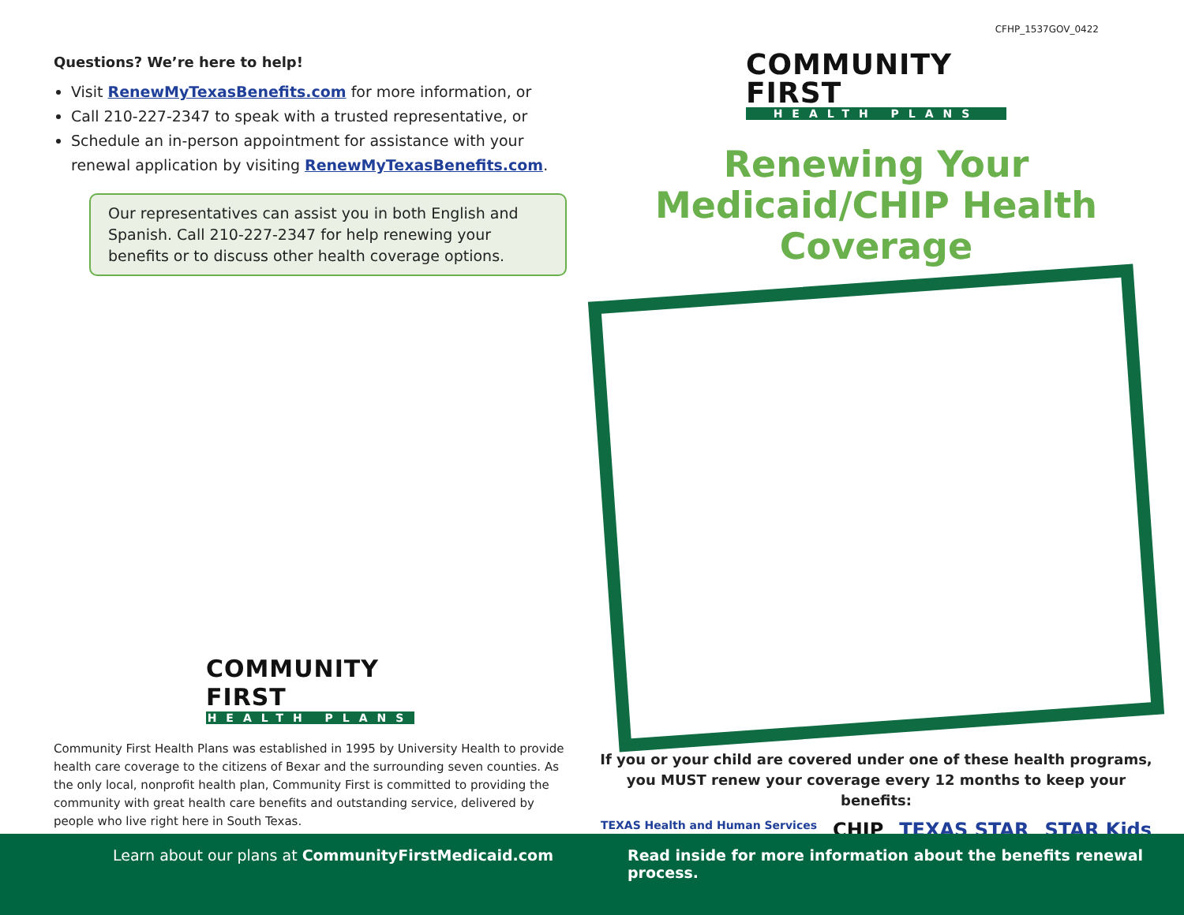Questions? We’re here to help!
Visit RenewMyTexasBenefits.com for more information, or
Call 210-227-2347 to speak with a trusted representative, or
Schedule an in-person appointment for assistance with your renewal application by visiting RenewMyTexasBenefits.com.
Our representatives can assist you in both English and Spanish. Call 210-227-2347 for help renewing your benefits or to discuss other health coverage options.
COMMUNITY FIRST
HEALTH PLANS
Community First Health Plans was established in 1995 by University Health to provide health care coverage to the citizens of Bexar and the surrounding seven counties. As the only local, nonprofit health plan, Community First is committed to providing the community with great health care benefits and outstanding service, delivered by people who live right here in South Texas.
CFHP_1537GOV_0422
COMMUNITY FIRST
HEALTH PLANS
Renewing Your
Medicaid/CHIP Health Coverage
If you or your child are covered under one of these health programs,
you MUST renew your coverage every 12 months to keep your benefits:
TEXAS Health and Human Services CHIP TEXAS STAR STAR Kids
Learn about our plans at CommunityFirstMedicaid.com
Read inside for more information about the benefits renewal process.